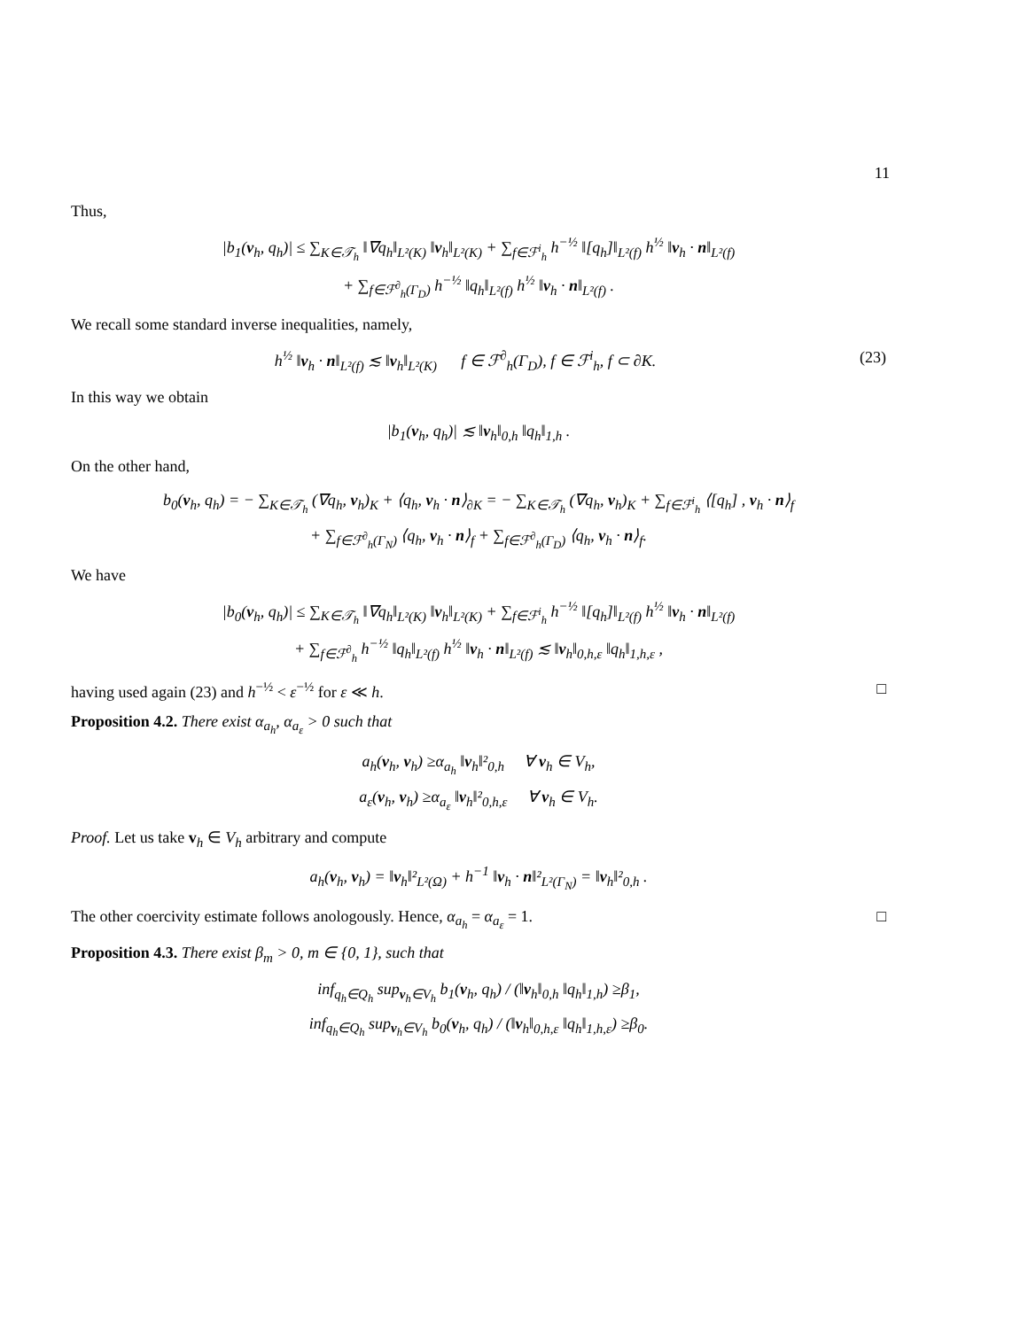11
Thus,
|b<sub>1</sub>(v<sub>h</sub>, q<sub>h</sub>)| ≤ ∑<sub>K∈𝒯<sub>h</sub></sub> ‖∇q<sub>h</sub>‖<sub>L²(K)</sub> ‖v<sub>h</sub>‖<sub>L²(K)</sub> + ∑<sub>f∈ℱ<sup>i</sup><sub>h</sub></sub> h<sup>−½</sup> ‖[q<sub>h</sub>]‖<sub>L²(f)</sub> h<sup>½</sup> ‖v<sub>h</sub> · n‖<sub>L²(f)</sub>
+ ∑<sub>f∈ℱ<sup>∂</sup><sub>h</sub>(Γ<sub>D</sub>)</sub> h<sup>−½</sup> ‖q<sub>h</sub>‖<sub>L²(f)</sub> h<sup>½</sup> ‖v<sub>h</sub> · n‖<sub>L²(f)</sub> .
We recall some standard inverse inequalities, namely,
(23) h<sup>½</sup> ‖v<sub>h</sub> · n‖<sub>L²(f)</sub> ≲ ‖v<sub>h</sub>‖<sub>L²(K)</sub> f ∈ ℱ<sup>∂</sup><sub>h</sub>(Γ<sub>D</sub>), f ∈ ℱ<sup>i</sup><sub>h</sub>, f ⊂ ∂K.
In this way we obtain
|b<sub>1</sub>(v<sub>h</sub>, q<sub>h</sub>)| ≲ ‖v<sub>h</sub>‖<sub>0,h</sub> ‖q<sub>h</sub>‖<sub>1,h</sub> .
On the other hand,
b<sub>0</sub>(v<sub>h</sub>, q<sub>h</sub>) = − ∑<sub>K∈𝒯<sub>h</sub></sub> (∇q<sub>h</sub>, v<sub>h</sub>)<sub>K</sub> + ⟨q<sub>h</sub>, v<sub>h</sub> · n⟩<sub>∂K</sub> = − ∑<sub>K∈𝒯<sub>h</sub></sub> (∇q<sub>h</sub>, v<sub>h</sub>)<sub>K</sub> + ∑<sub>f∈ℱ<sup>i</sup><sub>h</sub></sub> ⟨[q<sub>h</sub>] , v<sub>h</sub> · n⟩<sub>f</sub>
+ ∑<sub>f∈ℱ<sup>∂</sup><sub>h</sub>(Γ<sub>N</sub>)</sub> ⟨q<sub>h</sub>, v<sub>h</sub> · n⟩<sub>f</sub> + ∑<sub>f∈ℱ<sup>∂</sup><sub>h</sub>(Γ<sub>D</sub>)</sub> ⟨q<sub>h</sub>, v<sub>h</sub> · n⟩<sub>f</sub>.
We have
|b<sub>0</sub>(v<sub>h</sub>, q<sub>h</sub>)| ≤ ∑<sub>K∈𝒯<sub>h</sub></sub> ‖∇q<sub>h</sub>‖<sub>L²(K)</sub> ‖v<sub>h</sub>‖<sub>L²(K)</sub> + ∑<sub>f∈ℱ<sup>i</sup><sub>h</sub></sub> h<sup>−½</sup> ‖[q<sub>h</sub>]‖<sub>L²(f)</sub> h<sup>½</sup> ‖v<sub>h</sub> · n‖<sub>L²(f)</sub>
+ ∑<sub>f∈ℱ<sup>∂</sup><sub>h</sub></sub> h<sup>−½</sup> ‖q<sub>h</sub>‖<sub>L²(f)</sub> h<sup>½</sup> ‖v<sub>h</sub> · n‖<sub>L²(f)</sub> ≲ ‖v<sub>h</sub>‖<sub>0,h,ε</sub> ‖q<sub>h</sub>‖<sub>1,h,ε</sub> ,
having used again (23) and h<sup>−½</sup> < ε<sup>−½</sup> for ε ≪ h. □
Proposition 4.2. There exist α<sub>a<sub>h</sub></sub>, α<sub>a<sub>ε</sub></sub> > 0 such that
a<sub>h</sub>(v<sub>h</sub>, v<sub>h</sub>) ≥α<sub>a<sub>h</sub></sub> ‖v<sub>h</sub>‖²<sub>0,h</sub> ∀ v<sub>h</sub> ∈ V<sub>h</sub>,
a<sub>ε</sub>(v<sub>h</sub>, v<sub>h</sub>) ≥α<sub>a<sub>ε</sub></sub> ‖v<sub>h</sub>‖²<sub>0,h,ε</sub> ∀ v<sub>h</sub> ∈ V<sub>h</sub>.
Proof. Let us take v<sub>h</sub> ∈ V<sub>h</sub> arbitrary and compute
a<sub>h</sub>(v<sub>h</sub>, v<sub>h</sub>) = ‖v<sub>h</sub>‖²<sub>L²(Ω)</sub> + h<sup>−1</sup> ‖v<sub>h</sub> · n‖²<sub>L²(Γ<sub>N</sub>)</sub> = ‖v<sub>h</sub>‖²<sub>0,h</sub> .
The other coercivity estimate follows anologously. Hence, α<sub>a<sub>h</sub></sub> = α<sub>a<sub>ε</sub></sub> = 1. □
Proposition 4.3. There exist β<sub>m</sub> > 0, m ∈ {0, 1}, such that
inf<sub>q<sub>h</sub>∈Q<sub>h</sub></sub> sup<sub>v<sub>h</sub>∈V<sub>h</sub></sub> b<sub>1</sub>(v<sub>h</sub>, q<sub>h</sub>) / (‖v<sub>h</sub>‖<sub>0,h</sub> ‖q<sub>h</sub>‖<sub>1,h</sub>) ≥β<sub>1</sub>,
inf<sub>q<sub>h</sub>∈Q<sub>h</sub></sub> sup<sub>v<sub>h</sub>∈V<sub>h</sub></sub> b<sub>0</sub>(v<sub>h</sub>, q<sub>h</sub>) / (‖v<sub>h</sub>‖<sub>0,h,ε</sub> ‖q<sub>h</sub>‖<sub>1,h,ε</sub>) ≥β<sub>0</sub>.